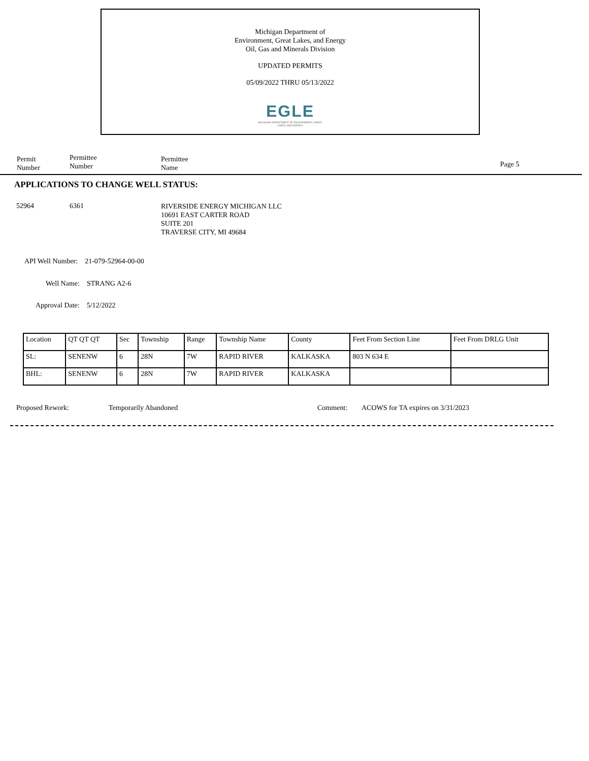Michigan Department of
Environment, Great Lakes, and Energy
Oil, Gas and Minerals Division
UPDATED PERMITS
05/09/2022 THRU 05/13/2022
EGLE
MICHIGAN DEPARTMENT OF ENVIRONMENT, GREAT LAKES, AND ENERGY
Permit
Number
Permittee
Number
Permittee
Name
Page 5
APPLICATIONS TO CHANGE WELL STATUS:
52964 6361
RIVERSIDE ENERGY MICHIGAN LLC
10691 EAST CARTER ROAD
SUITE 201
TRAVERSE CITY, MI 49684
API Well Number: 21-079-52964-00-00
Well Name: STRANG A2-6
Approval Date: 5/12/2022
| Location | QT QT QT | Sec | Township | Range | Township Name | County | Feet From Section Line | Feet From DRLG Unit |
| SL: | SENENW | 6 | 28N | 7W | RAPID RIVER | KALKASKA | 803 N 634 E | |
| BHL: | SENENW | 6 | 28N | 7W | RAPID RIVER | KALKASKA | | |
Proposed Rework: Temporarily Abandoned Comment:
ACOWS for TA expires on 3/31/2023